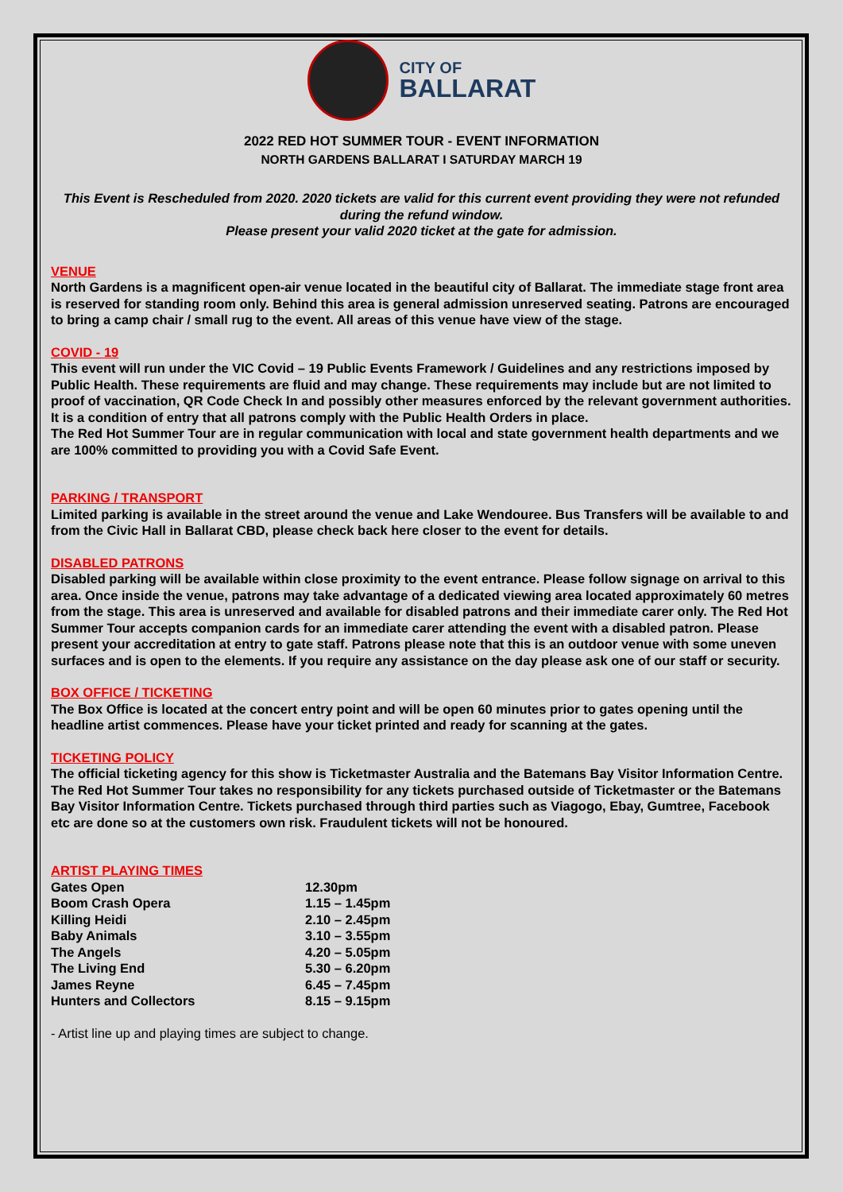CITY OF
BALLARAT
2022 RED HOT SUMMER TOUR - EVENT INFORMATION
NORTH GARDENS BALLARAT I SATURDAY MARCH 19
This Event is Rescheduled from 2020. 2020 tickets are valid for this current event providing they were not refunded during the refund window.
Please present your valid 2020 ticket at the gate for admission.
VENUE
North Gardens is a magnificent open-air venue located in the beautiful city of Ballarat. The immediate stage front area is reserved for standing room only. Behind this area is general admission unreserved seating. Patrons are encouraged to bring a camp chair / small rug to the event. All areas of this venue have view of the stage.
COVID - 19
This event will run under the VIC Covid – 19 Public Events Framework / Guidelines and any restrictions imposed by Public Health. These requirements are fluid and may change. These requirements may include but are not limited to proof of vaccination, QR Code Check In and possibly other measures enforced by the relevant government authorities. It is a condition of entry that all patrons comply with the Public Health Orders in place.
The Red Hot Summer Tour are in regular communication with local and state government health departments and we are 100% committed to providing you with a Covid Safe Event.
PARKING / TRANSPORT
Limited parking is available in the street around the venue and Lake Wendouree. Bus Transfers will be available to and from the Civic Hall in Ballarat CBD, please check back here closer to the event for details.
DISABLED PATRONS
Disabled parking will be available within close proximity to the event entrance. Please follow signage on arrival to this area. Once inside the venue, patrons may take advantage of a dedicated viewing area located approximately 60 metres from the stage. This area is unreserved and available for disabled patrons and their immediate carer only. The Red Hot Summer Tour accepts companion cards for an immediate carer attending the event with a disabled patron. Please present your accreditation at entry to gate staff. Patrons please note that this is an outdoor venue with some uneven surfaces and is open to the elements. If you require any assistance on the day please ask one of our staff or security.
BOX OFFICE / TICKETING
The Box Office is located at the concert entry point and will be open 60 minutes prior to gates opening until the headline artist commences. Please have your ticket printed and ready for scanning at the gates.
TICKETING POLICY
The official ticketing agency for this show is Ticketmaster Australia and the Batemans Bay Visitor Information Centre. The Red Hot Summer Tour takes no responsibility for any tickets purchased outside of Ticketmaster or the Batemans Bay Visitor Information Centre. Tickets purchased through third parties such as Viagogo, Ebay, Gumtree, Facebook etc are done so at the customers own risk. Fraudulent tickets will not be honoured.
ARTIST PLAYING TIMES
| Gates Open | 12.30pm |
| Boom Crash Opera | 1.15 – 1.45pm |
| Killing Heidi | 2.10 – 2.45pm |
| Baby Animals | 3.10 – 3.55pm |
| The Angels | 4.20 – 5.05pm |
| The Living End | 5.30 – 6.20pm |
| James Reyne | 6.45 – 7.45pm |
| Hunters and Collectors | 8.15 – 9.15pm |
- Artist line up and playing times are subject to change.